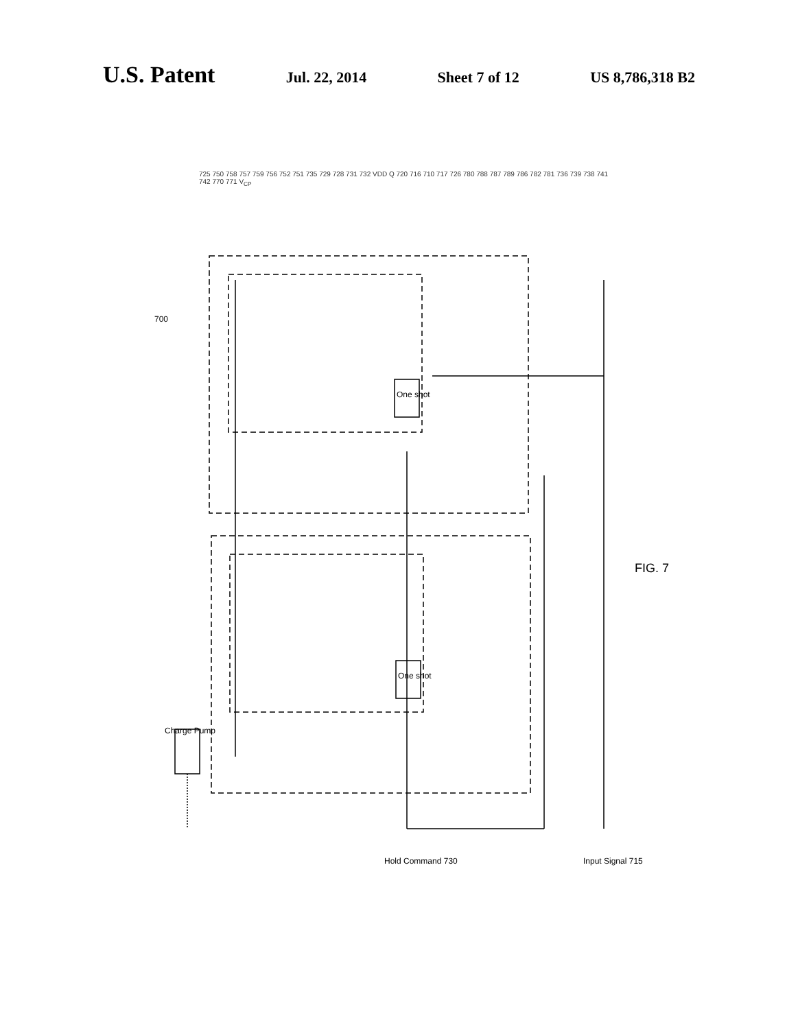U.S. Patent Jul. 22, 2014 Sheet 7 of 12 US 8,786,318 B2
700
Charge Pump
One shot
One shot
Hold Command 730 Input Signal 715
FIG. 7
725 750 758 757 759 756 752 751 735 729 728 731 732 VDD Q 720 716 710 717 726 780 788 787 789 786 782 781 736 739 738 741 742 770 771 V<sub>CP</sub>